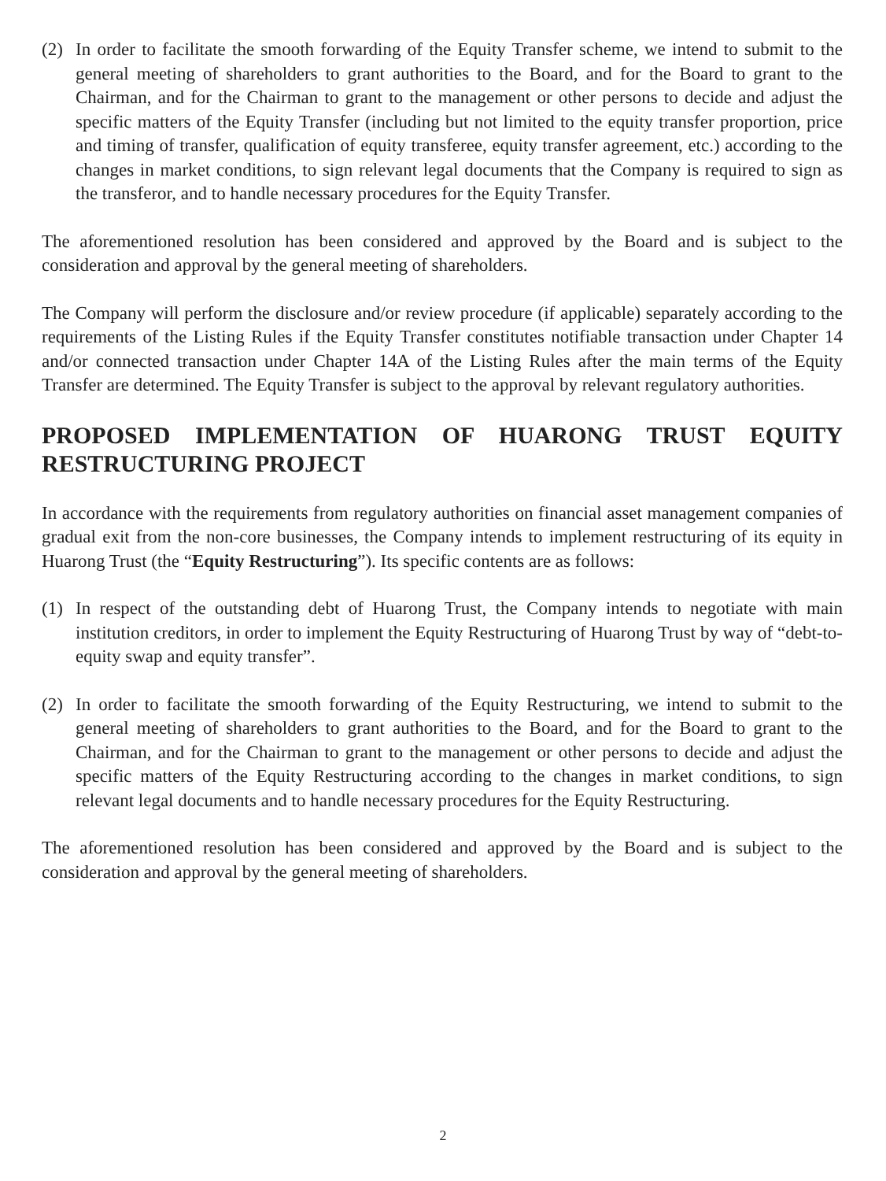(2) In order to facilitate the smooth forwarding of the Equity Transfer scheme, we intend to submit to the general meeting of shareholders to grant authorities to the Board, and for the Board to grant to the Chairman, and for the Chairman to grant to the management or other persons to decide and adjust the specific matters of the Equity Transfer (including but not limited to the equity transfer proportion, price and timing of transfer, qualification of equity transferee, equity transfer agreement, etc.) according to the changes in market conditions, to sign relevant legal documents that the Company is required to sign as the transferor, and to handle necessary procedures for the Equity Transfer.
The aforementioned resolution has been considered and approved by the Board and is subject to the consideration and approval by the general meeting of shareholders.
The Company will perform the disclosure and/or review procedure (if applicable) separately according to the requirements of the Listing Rules if the Equity Transfer constitutes notifiable transaction under Chapter 14 and/or connected transaction under Chapter 14A of the Listing Rules after the main terms of the Equity Transfer are determined. The Equity Transfer is subject to the approval by relevant regulatory authorities.
PROPOSED IMPLEMENTATION OF HUARONG TRUST EQUITY RESTRUCTURING PROJECT
In accordance with the requirements from regulatory authorities on financial asset management companies of gradual exit from the non-core businesses, the Company intends to implement restructuring of its equity in Huarong Trust (the “Equity Restructuring”). Its specific contents are as follows:
(1) In respect of the outstanding debt of Huarong Trust, the Company intends to negotiate with main institution creditors, in order to implement the Equity Restructuring of Huarong Trust by way of “debt-to-equity swap and equity transfer”.
(2) In order to facilitate the smooth forwarding of the Equity Restructuring, we intend to submit to the general meeting of shareholders to grant authorities to the Board, and for the Board to grant to the Chairman, and for the Chairman to grant to the management or other persons to decide and adjust the specific matters of the Equity Restructuring according to the changes in market conditions, to sign relevant legal documents and to handle necessary procedures for the Equity Restructuring.
The aforementioned resolution has been considered and approved by the Board and is subject to the consideration and approval by the general meeting of shareholders.
2